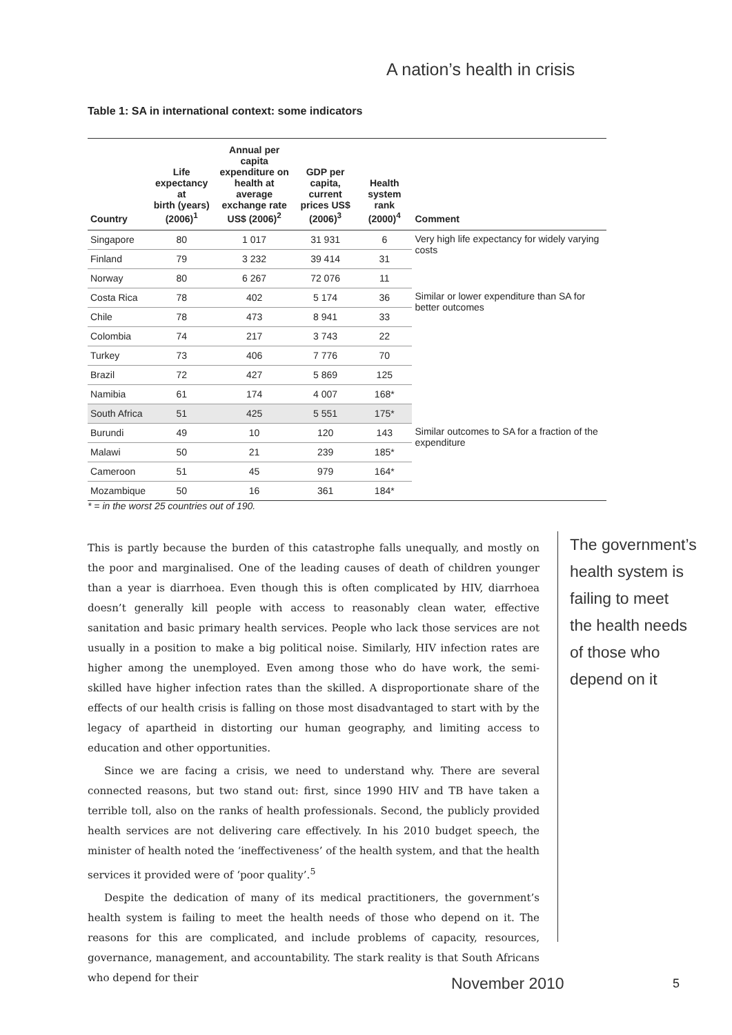A nation’s health in crisis
Table 1: SA in international context: some indicators
| Country | Life expectancy at birth (years) (2006)<sup>1</sup> | Annual per capita expenditure on health at average exchange rate US$ (2006)<sup>2</sup> | GDP per capita, current prices US$ (2006)<sup>3</sup> | Health system rank (2000)<sup>4</sup> | Comment |
| --- | --- | --- | --- | --- | --- |
| Singapore | 80 | 1 017 | 31 931 | 6 | Very high life expectancy for widely varying costs |
| Finland | 79 | 3 232 | 39 414 | 31 | |
| Norway | 80 | 6 267 | 72 076 | 11 | |
| Costa Rica | 78 | 402 | 5 174 | 36 | Similar or lower expenditure than SA for better outcomes |
| Chile | 78 | 473 | 8 941 | 33 | |
| Colombia | 74 | 217 | 3 743 | 22 | |
| Turkey | 73 | 406 | 7 776 | 70 | |
| Brazil | 72 | 427 | 5 869 | 125 | |
| Namibia | 61 | 174 | 4 007 | 168* | |
| South Africa | 51 | 425 | 5 551 | 175* | |
| Burundi | 49 | 10 | 120 | 143 | Similar outcomes to SA for a fraction of the expenditure |
| Malawi | 50 | 21 | 239 | 185* | |
| Cameroon | 51 | 45 | 979 | 164* | |
| Mozambique | 50 | 16 | 361 | 184* | |
* = in the worst 25 countries out of 190.
This is partly because the burden of this catastrophe falls unequally, and mostly on the poor and marginalised. One of the leading causes of death of children younger than a year is diarrhoea. Even though this is often complicated by HIV, diarrhoea doesn’t generally kill people with access to reasonably clean water, effective sanitation and basic primary health services. People who lack those services are not usually in a position to make a big political noise. Similarly, HIV infection rates are higher among the unemployed. Even among those who do have work, the semi-skilled have higher infection rates than the skilled. A disproportionate share of the effects of our health crisis is falling on those most disadvantaged to start with by the legacy of apartheid in distorting our human geography, and limiting access to education and other opportunities.
Since we are facing a crisis, we need to understand why. There are several connected reasons, but two stand out: first, since 1990 HIV and TB have taken a terrible toll, also on the ranks of health professionals. Second, the publicly provided health services are not delivering care effectively. In his 2010 budget speech, the minister of health noted the ‘ineffectiveness’ of the health system, and that the health services it provided were of ‘poor quality’.<sup>5</sup>
Despite the dedication of many of its medical practitioners, the government’s health system is failing to meet the health needs of those who depend on it. The reasons for this are complicated, and include problems of capacity, resources, governance, management, and accountability. The stark reality is that South Africans who depend for their
The government’s
health system is
failing to meet
the health needs
of those who
depend on it
November 2010 5